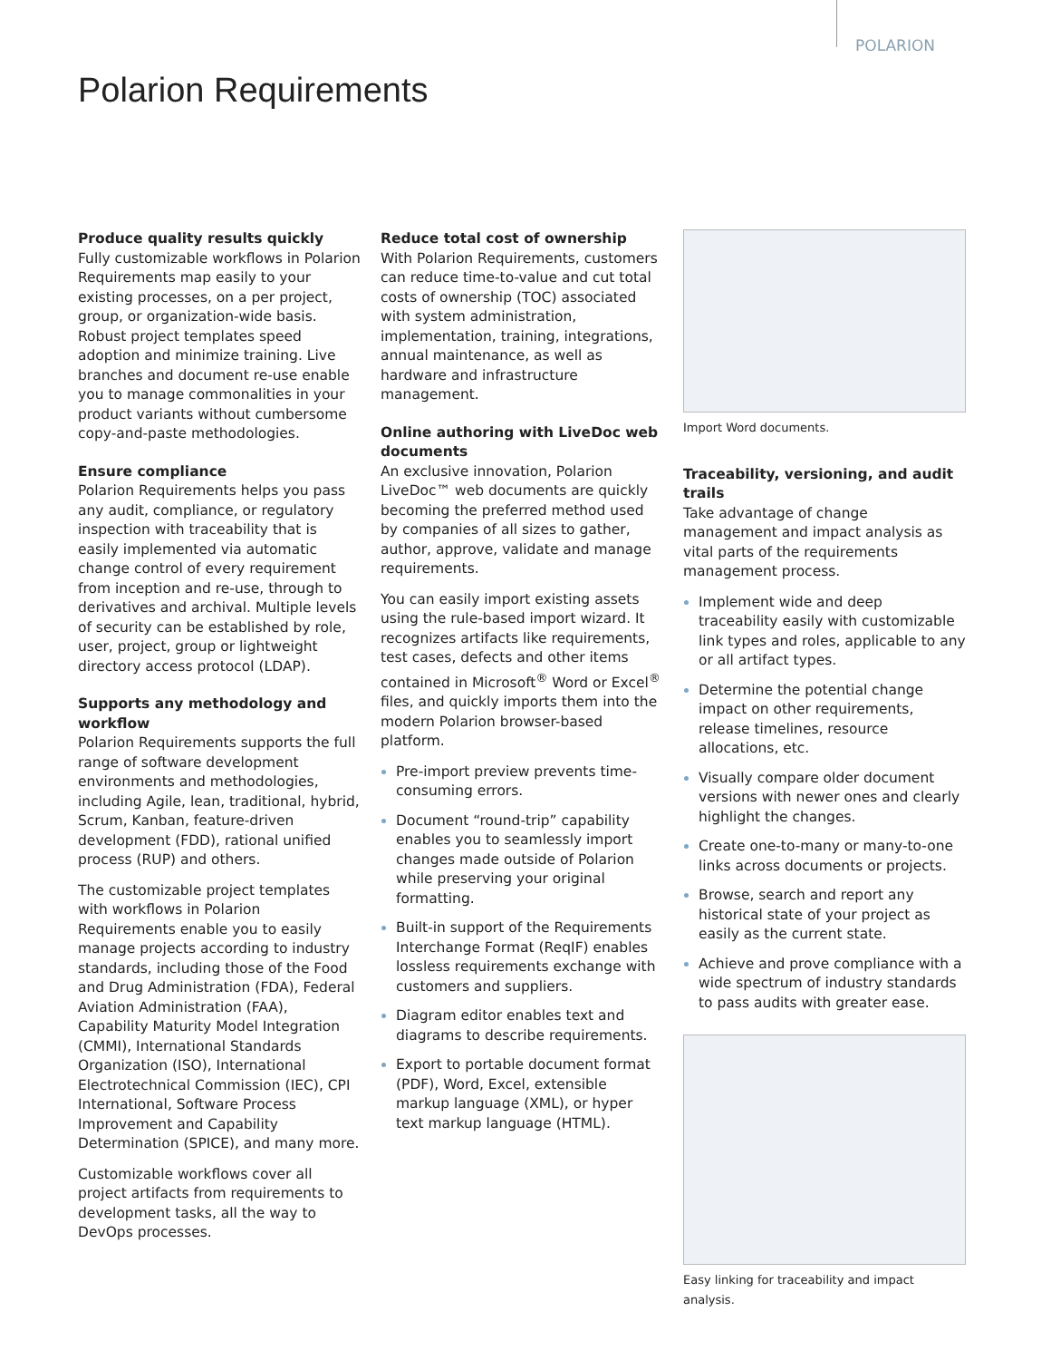POLARION
Polarion Requirements
Produce quality results quickly
Fully customizable workflows in Polarion Requirements map easily to your existing processes, on a per project, group, or organization-wide basis. Robust project templates speed adoption and minimize training. Live branches and document re-use enable you to manage commonalities in your product variants without cumbersome copy-and-paste methodologies.
Ensure compliance
Polarion Requirements helps you pass any audit, compliance, or regulatory inspection with traceability that is easily implemented via automatic change control of every requirement from inception and re-use, through to derivatives and archival. Multiple levels of security can be established by role, user, project, group or lightweight directory access protocol (LDAP).
Supports any methodology and workflow
Polarion Requirements supports the full range of software development environments and methodologies, including Agile, lean, traditional, hybrid, Scrum, Kanban, feature-driven development (FDD), rational unified process (RUP) and others.
The customizable project templates with workflows in Polarion Requirements enable you to easily manage projects according to industry standards, including those of the Food and Drug Administration (FDA), Federal Aviation Administration (FAA), Capability Maturity Model Integration (CMMI), International Standards Organization (ISO), International Electrotechnical Commission (IEC), CPI International, Software Process Improvement and Capability Determination (SPICE), and many more.
Customizable workflows cover all project artifacts from requirements to development tasks, all the way to DevOps processes.
Reduce total cost of ownership
With Polarion Requirements, customers can reduce time-to-value and cut total costs of ownership (TOC) associated with system administration, implementation, training, integrations, annual maintenance, as well as hardware and infrastructure management.
Online authoring with LiveDoc web documents
An exclusive innovation, Polarion LiveDoc™ web documents are quickly becoming the preferred method used by companies of all sizes to gather, author, approve, validate and manage requirements.
You can easily import existing assets using the rule-based import wizard. It recognizes artifacts like requirements, test cases, defects and other items contained in Microsoft<sup>®</sup> Word or Excel<sup>®</sup> files, and quickly imports them into the modern Polarion browser-based platform.
Pre-import preview prevents time-consuming errors.
Document “round-trip” capability enables you to seamlessly import changes made outside of Polarion while preserving your original formatting.
Built-in support of the Requirements Interchange Format (ReqIF) enables lossless requirements exchange with customers and suppliers.
Diagram editor enables text and diagrams to describe requirements.
Export to portable document format (PDF), Word, Excel, extensible markup language (XML), or hyper text markup language (HTML).
Import Word documents.
Traceability, versioning, and audit trails
Take advantage of change management and impact analysis as vital parts of the requirements management process.
Implement wide and deep traceability easily with customizable link types and roles, applicable to any or all artifact types.
Determine the potential change impact on other requirements, release timelines, resource allocations, etc.
Visually compare older document versions with newer ones and clearly highlight the changes.
Create one-to-many or many-to-one links across documents or projects.
Browse, search and report any historical state of your project as easily as the current state.
Achieve and prove compliance with a wide spectrum of industry standards to pass audits with greater ease.
Easy linking for traceability and impact analysis.